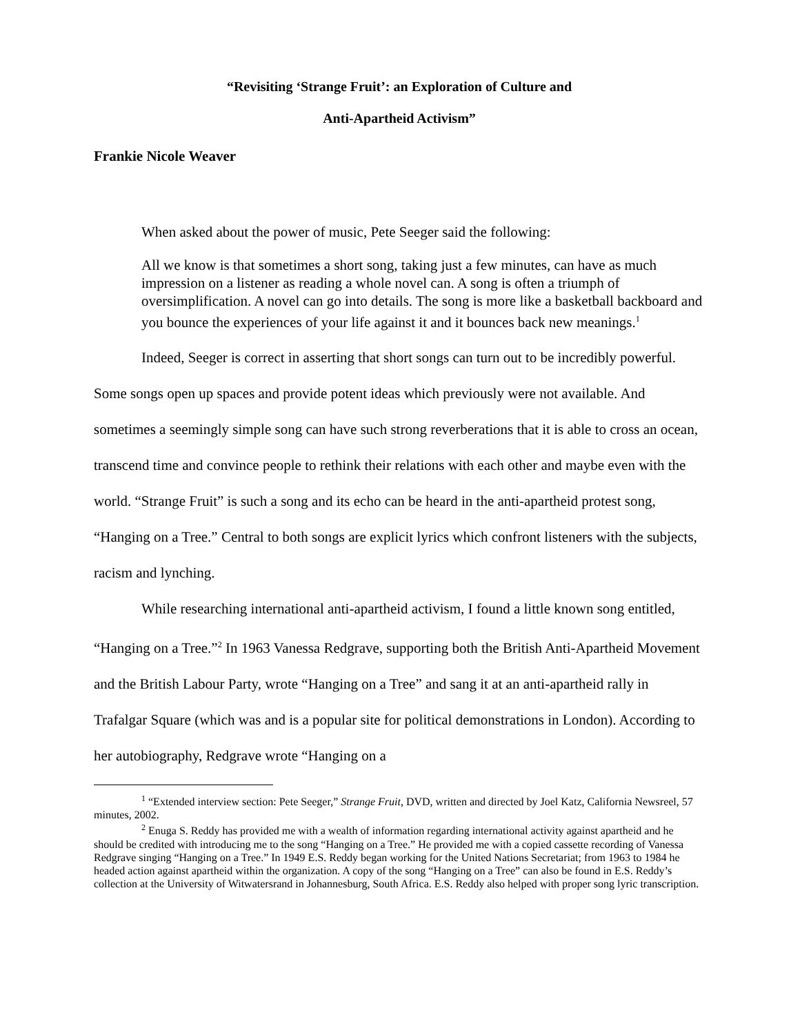“Revisiting ‘Strange Fruit’: an Exploration of Culture and
Anti-Apartheid Activism”
Frankie Nicole Weaver
When asked about the power of music, Pete Seeger said the following:
All we know is that sometimes a short song, taking just a few minutes, can have as much impression on a listener as reading a whole novel can. A song is often a triumph of oversimplification. A novel can go into details. The song is more like a basketball backboard and you bounce the experiences of your life against it and it bounces back new meanings.<sup>1</sup>
Indeed, Seeger is correct in asserting that short songs can turn out to be incredibly powerful. Some songs open up spaces and provide potent ideas which previously were not available. And sometimes a seemingly simple song can have such strong reverberations that it is able to cross an ocean, transcend time and convince people to rethink their relations with each other and maybe even with the world. “Strange Fruit” is such a song and its echo can be heard in the anti-apartheid protest song, “Hanging on a Tree.” Central to both songs are explicit lyrics which confront listeners with the subjects, racism and lynching.
While researching international anti-apartheid activism, I found a little known song entitled, “Hanging on a Tree.”<sup>2</sup> In 1963 Vanessa Redgrave, supporting both the British Anti-Apartheid Movement and the British Labour Party, wrote “Hanging on a Tree” and sang it at an anti-apartheid rally in Trafalgar Square (which was and is a popular site for political demonstrations in London). According to her autobiography, Redgrave wrote “Hanging on a
<sup>1</sup> “Extended interview section: Pete Seeger,” Strange Fruit, DVD, written and directed by Joel Katz, California Newsreel, 57 minutes, 2002.
<sup>2</sup> Enuga S. Reddy has provided me with a wealth of information regarding international activity against apartheid and he should be credited with introducing me to the song “Hanging on a Tree.” He provided me with a copied cassette recording of Vanessa Redgrave singing “Hanging on a Tree.” In 1949 E.S. Reddy began working for the United Nations Secretariat; from 1963 to 1984 he headed action against apartheid within the organization. A copy of the song “Hanging on a Tree” can also be found in E.S. Reddy’s collection at the University of Witwatersrand in Johannesburg, South Africa. E.S. Reddy also helped with proper song lyric transcription.